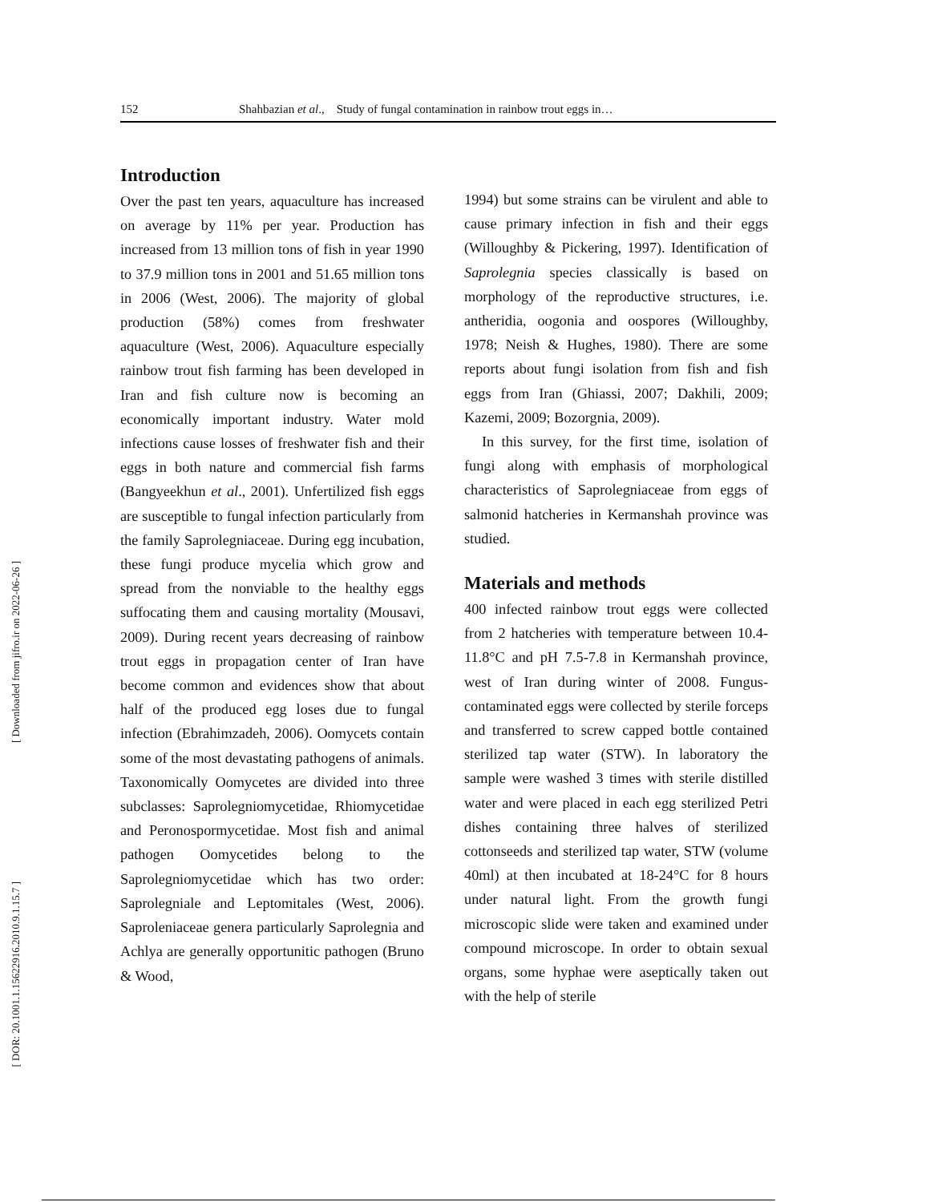152 Shahbazian et al., Study of fungal contamination in rainbow trout eggs in…
[ Downloaded from jifro.ir on 2022-06-26 ]
[ DOR: 20.1001.1.15622916.2010.9.1.15.7 ]
Introduction
Over the past ten years, aquaculture has increased on average by 11% per year. Production has increased from 13 million tons of fish in year 1990 to 37.9 million tons in 2001 and 51.65 million tons in 2006 (West, 2006). The majority of global production (58%) comes from freshwater aquaculture (West, 2006). Aquaculture especially rainbow trout fish farming has been developed in Iran and fish culture now is becoming an economically important industry. Water mold infections cause losses of freshwater fish and their eggs in both nature and commercial fish farms (Bangyeekhun et al., 2001). Unfertilized fish eggs are susceptible to fungal infection particularly from the family Saprolegniaceae. During egg incubation, these fungi produce mycelia which grow and spread from the nonviable to the healthy eggs suffocating them and causing mortality (Mousavi, 2009). During recent years decreasing of rainbow trout eggs in propagation center of Iran have become common and evidences show that about half of the produced egg loses due to fungal infection (Ebrahimzadeh, 2006). Oomycets contain some of the most devastating pathogens of animals. Taxonomically Oomycetes are divided into three subclasses: Saprolegniomycetidae, Rhiomycetidae and Peronospormycetidae. Most fish and animal pathogen Oomycetides belong to the Saprolegniomycetidae which has two order: Saprolegniale and Leptomitales (West, 2006). Saproleniaceae genera particularly Saprolegnia and Achlya are generally opportunitic pathogen (Bruno & Wood,
1994) but some strains can be virulent and able to cause primary infection in fish and their eggs (Willoughby & Pickering, 1997). Identification of Saprolegnia species classically is based on morphology of the reproductive structures, i.e. antheridia, oogonia and oospores (Willoughby, 1978; Neish & Hughes, 1980). There are some reports about fungi isolation from fish and fish eggs from Iran (Ghiassi, 2007; Dakhili, 2009; Kazemi, 2009; Bozorgnia, 2009).
In this survey, for the first time, isolation of fungi along with emphasis of morphological characteristics of Saprolegniaceae from eggs of salmonid hatcheries in Kermanshah province was studied.
Materials and methods
400 infected rainbow trout eggs were collected from 2 hatcheries with temperature between 10.4-11.8°C and pH 7.5-7.8 in Kermanshah province, west of Iran during winter of 2008. Fungus-contaminated eggs were collected by sterile forceps and transferred to screw capped bottle contained sterilized tap water (STW). In laboratory the sample were washed 3 times with sterile distilled water and were placed in each egg sterilized Petri dishes containing three halves of sterilized cottonseeds and sterilized tap water, STW (volume 40ml) at then incubated at 18-24°C for 8 hours under natural light. From the growth fungi microscopic slide were taken and examined under compound microscope. In order to obtain sexual organs, some hyphae were aseptically taken out with the help of sterile